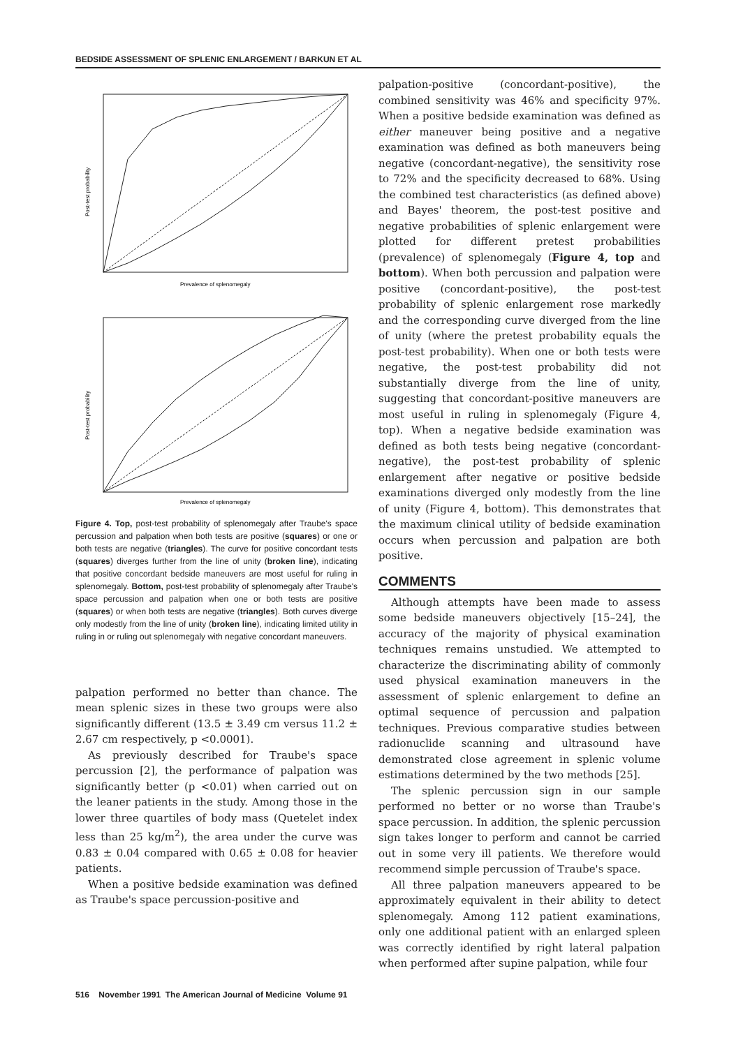BEDSIDE ASSESSMENT OF SPLENIC ENLARGEMENT / BARKUN ET AL
Post-test probability
Prevalence of splenomegaly
Post-test probability
Prevalence of splenomegaly
Figure 4. Top, post-test probability of splenomegaly after Traube's space percussion and palpation when both tests are positive (squares) or one or both tests are negative (triangles). The curve for positive concordant tests (squares) diverges further from the line of unity (broken line), indicating that positive concordant bedside maneuvers are most useful for ruling in splenomegaly. Bottom, post-test probability of splenomegaly after Traube's space percussion and palpation when one or both tests are positive (squares) or when both tests are negative (triangles). Both curves diverge only modestly from the line of unity (broken line), indicating limited utility in ruling in or ruling out splenomegaly with negative concordant maneuvers.
palpation performed no better than chance. The mean splenic sizes in these two groups were also significantly different (13.5 ± 3.49 cm versus 11.2 ± 2.67 cm respectively, p <0.0001).
As previously described for Traube's space percussion [2], the performance of palpation was significantly better (p <0.01) when carried out on the leaner patients in the study. Among those in the lower three quartiles of body mass (Quetelet index less than 25 kg/m<sup>2</sup>), the area under the curve was 0.83 ± 0.04 compared with 0.65 ± 0.08 for heavier patients.
When a positive bedside examination was defined as Traube's space percussion-positive and
palpation-positive (concordant-positive), the combined sensitivity was 46% and specificity 97%. When a positive bedside examination was defined as either maneuver being positive and a negative examination was defined as both maneuvers being negative (concordant-negative), the sensitivity rose to 72% and the specificity decreased to 68%. Using the combined test characteristics (as defined above) and Bayes' theorem, the post-test positive and negative probabilities of splenic enlargement were plotted for different pretest probabilities (prevalence) of splenomegaly (Figure 4, top and bottom). When both percussion and palpation were positive (concordant-positive), the post-test probability of splenic enlargement rose markedly and the corresponding curve diverged from the line of unity (where the pretest probability equals the post-test probability). When one or both tests were negative, the post-test probability did not substantially diverge from the line of unity, suggesting that concordant-positive maneuvers are most useful in ruling in splenomegaly (Figure 4, top). When a negative bedside examination was defined as both tests being negative (concordant-negative), the post-test probability of splenic enlargement after negative or positive bedside examinations diverged only modestly from the line of unity (Figure 4, bottom). This demonstrates that the maximum clinical utility of bedside examination occurs when percussion and palpation are both positive.
COMMENTS
Although attempts have been made to assess some bedside maneuvers objectively [15–24], the accuracy of the majority of physical examination techniques remains unstudied. We attempted to characterize the discriminating ability of commonly used physical examination maneuvers in the assessment of splenic enlargement to define an optimal sequence of percussion and palpation techniques. Previous comparative studies between radionuclide scanning and ultrasound have demonstrated close agreement in splenic volume estimations determined by the two methods [25].
The splenic percussion sign in our sample performed no better or no worse than Traube's space percussion. In addition, the splenic percussion sign takes longer to perform and cannot be carried out in some very ill patients. We therefore would recommend simple percussion of Traube's space.
All three palpation maneuvers appeared to be approximately equivalent in their ability to detect splenomegaly. Among 112 patient examinations, only one additional patient with an enlarged spleen was correctly identified by right lateral palpation when performed after supine palpation, while four
516 November 1991 The American Journal of Medicine Volume 91